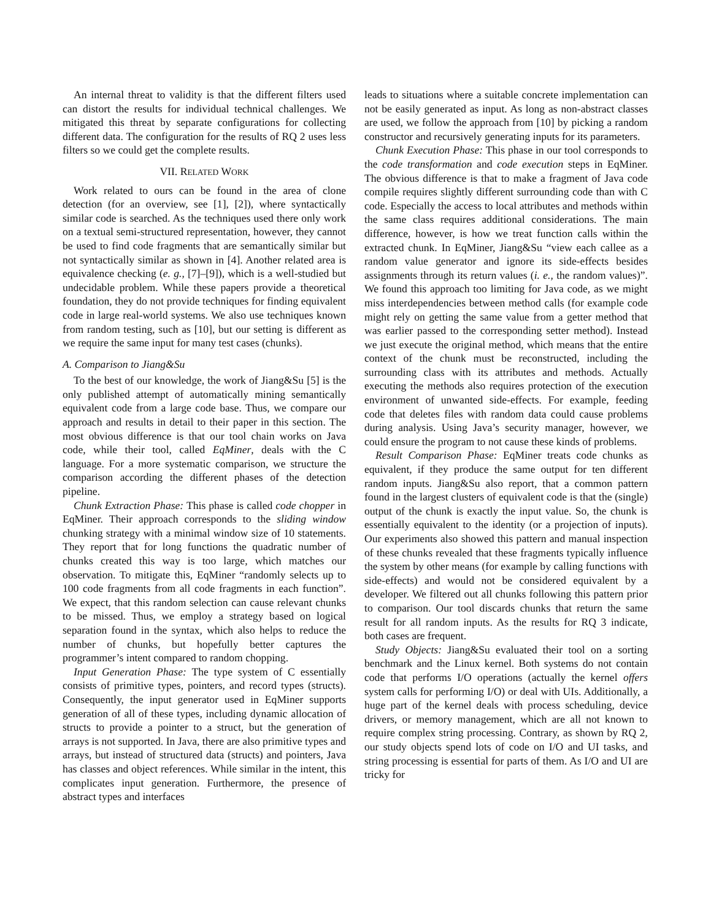An internal threat to validity is that the different filters used can distort the results for individual technical challenges. We mitigated this threat by separate configurations for collecting different data. The configuration for the results of RQ 2 uses less filters so we could get the complete results.
VII. RELATED WORK
Work related to ours can be found in the area of clone detection (for an overview, see [1], [2]), where syntactically similar code is searched. As the techniques used there only work on a textual semi-structured representation, however, they cannot be used to find code fragments that are semantically similar but not syntactically similar as shown in [4]. Another related area is equivalence checking (e. g., [7]–[9]), which is a well-studied but undecidable problem. While these papers provide a theoretical foundation, they do not provide techniques for finding equivalent code in large real-world systems. We also use techniques known from random testing, such as [10], but our setting is different as we require the same input for many test cases (chunks).
A. Comparison to Jiang&Su
To the best of our knowledge, the work of Jiang&Su [5] is the only published attempt of automatically mining semantically equivalent code from a large code base. Thus, we compare our approach and results in detail to their paper in this section. The most obvious difference is that our tool chain works on Java code, while their tool, called EqMiner, deals with the C language. For a more systematic comparison, we structure the comparison according the different phases of the detection pipeline.
Chunk Extraction Phase: This phase is called code chopper in EqMiner. Their approach corresponds to the sliding window chunking strategy with a minimal window size of 10 statements. They report that for long functions the quadratic number of chunks created this way is too large, which matches our observation. To mitigate this, EqMiner “randomly selects up to 100 code fragments from all code fragments in each function”. We expect, that this random selection can cause relevant chunks to be missed. Thus, we employ a strategy based on logical separation found in the syntax, which also helps to reduce the number of chunks, but hopefully better captures the programmer’s intent compared to random chopping.
Input Generation Phase: The type system of C essentially consists of primitive types, pointers, and record types (structs). Consequently, the input generator used in EqMiner supports generation of all of these types, including dynamic allocation of structs to provide a pointer to a struct, but the generation of arrays is not supported. In Java, there are also primitive types and arrays, but instead of structured data (structs) and pointers, Java has classes and object references. While similar in the intent, this complicates input generation. Furthermore, the presence of abstract types and interfaces
leads to situations where a suitable concrete implementation can not be easily generated as input. As long as non-abstract classes are used, we follow the approach from [10] by picking a random constructor and recursively generating inputs for its parameters.
Chunk Execution Phase: This phase in our tool corresponds to the code transformation and code execution steps in EqMiner. The obvious difference is that to make a fragment of Java code compile requires slightly different surrounding code than with C code. Especially the access to local attributes and methods within the same class requires additional considerations. The main difference, however, is how we treat function calls within the extracted chunk. In EqMiner, Jiang&Su “view each callee as a random value generator and ignore its side-effects besides assignments through its return values (i. e., the random values)”. We found this approach too limiting for Java code, as we might miss interdependencies between method calls (for example code might rely on getting the same value from a getter method that was earlier passed to the corresponding setter method). Instead we just execute the original method, which means that the entire context of the chunk must be reconstructed, including the surrounding class with its attributes and methods. Actually executing the methods also requires protection of the execution environment of unwanted side-effects. For example, feeding code that deletes files with random data could cause problems during analysis. Using Java’s security manager, however, we could ensure the program to not cause these kinds of problems.
Result Comparison Phase: EqMiner treats code chunks as equivalent, if they produce the same output for ten different random inputs. Jiang&Su also report, that a common pattern found in the largest clusters of equivalent code is that the (single) output of the chunk is exactly the input value. So, the chunk is essentially equivalent to the identity (or a projection of inputs). Our experiments also showed this pattern and manual inspection of these chunks revealed that these fragments typically influence the system by other means (for example by calling functions with side-effects) and would not be considered equivalent by a developer. We filtered out all chunks following this pattern prior to comparison. Our tool discards chunks that return the same result for all random inputs. As the results for RQ 3 indicate, both cases are frequent.
Study Objects: Jiang&Su evaluated their tool on a sorting benchmark and the Linux kernel. Both systems do not contain code that performs I/O operations (actually the kernel offers system calls for performing I/O) or deal with UIs. Additionally, a huge part of the kernel deals with process scheduling, device drivers, or memory management, which are all not known to require complex string processing. Contrary, as shown by RQ 2, our study objects spend lots of code on I/O and UI tasks, and string processing is essential for parts of them. As I/O and UI are tricky for